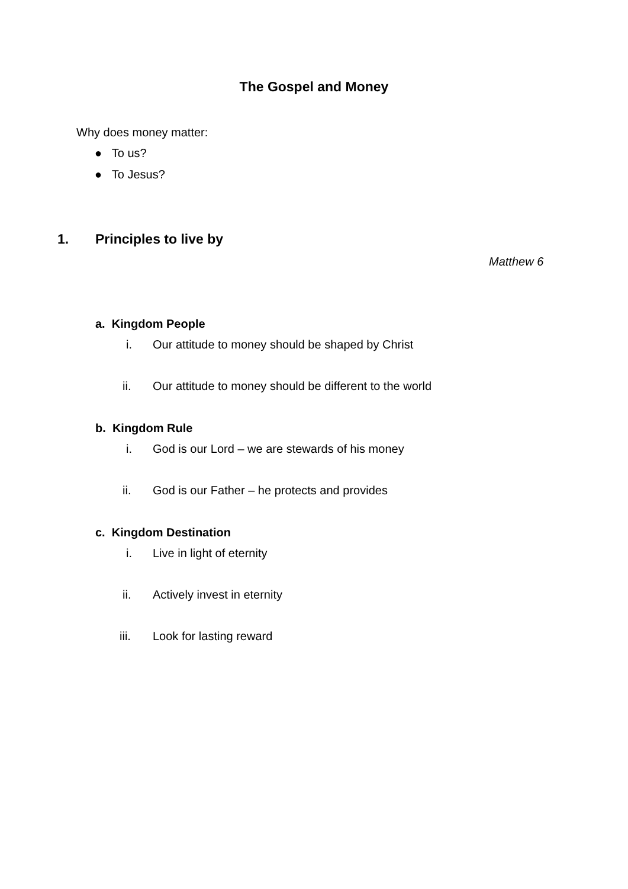The Gospel and Money
Why does money matter:
● To us?
● To Jesus?
1. Principles to live by
Matthew 6
a. Kingdom People
i.
Our attitude to money should be shaped by Christ
ii.
Our attitude to money should be different to the world
b. Kingdom Rule
i.
God is our Lord – we are stewards of his money
ii.
God is our Father – he protects and provides
c. Kingdom Destination
i. Live in light of eternity
ii. Actively invest in eternity
iii. Look for lasting reward